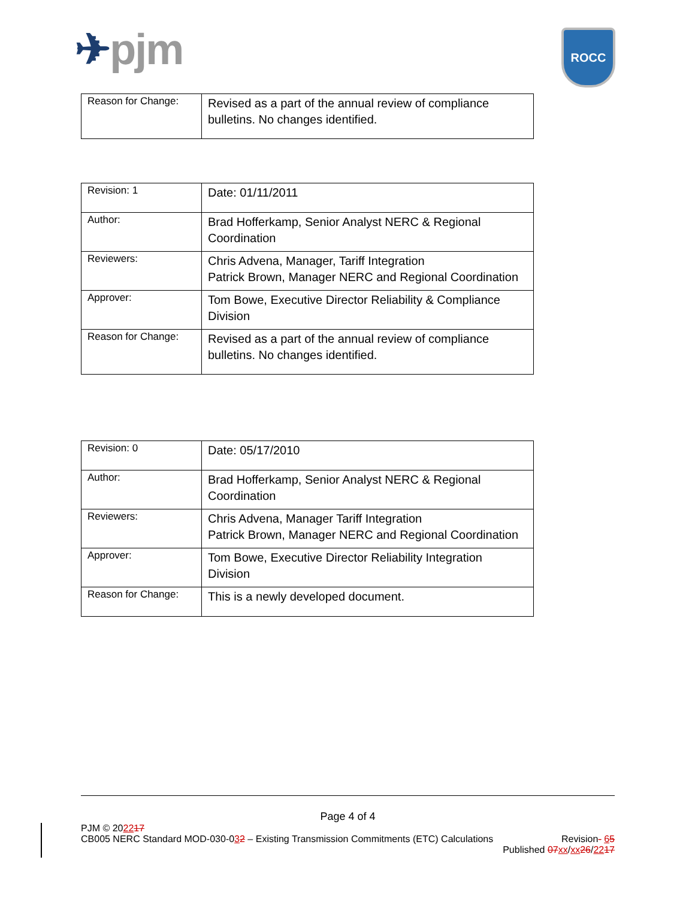✈pjm ROCC
| Reason for Change: | Revised as a part of the annual review of compliance bulletins. No changes identified. |
| Revision: 1 | Date: 01/11/2011 |
| Author: | Brad Hofferkamp, Senior Analyst NERC & Regional Coordination |
| Reviewers: | Chris Advena, Manager, Tariff Integration Patrick Brown, Manager NERC and Regional Coordination |
| Approver: | Tom Bowe, Executive Director Reliability & Compliance Division |
| Reason for Change: | Revised as a part of the annual review of compliance bulletins. No changes identified. |
| Revision: 0 | Date: 05/17/2010 |
| Author: | Brad Hofferkamp, Senior Analyst NERC & Regional Coordination |
| Reviewers: | Chris Advena, Manager Tariff Integration Patrick Brown, Manager NERC and Regional Coordination |
| Approver: | Tom Bowe, Executive Director Reliability Integration Division |
| Reason for Change: | This is a newly developed document. |
Page 4 of 4
PJM © 202217
CB005 NERC Standard MOD-030-032 – Existing Transmission Commitments (ETC) Calculations Revision- 65
Published 07 xx/xx 26/2217